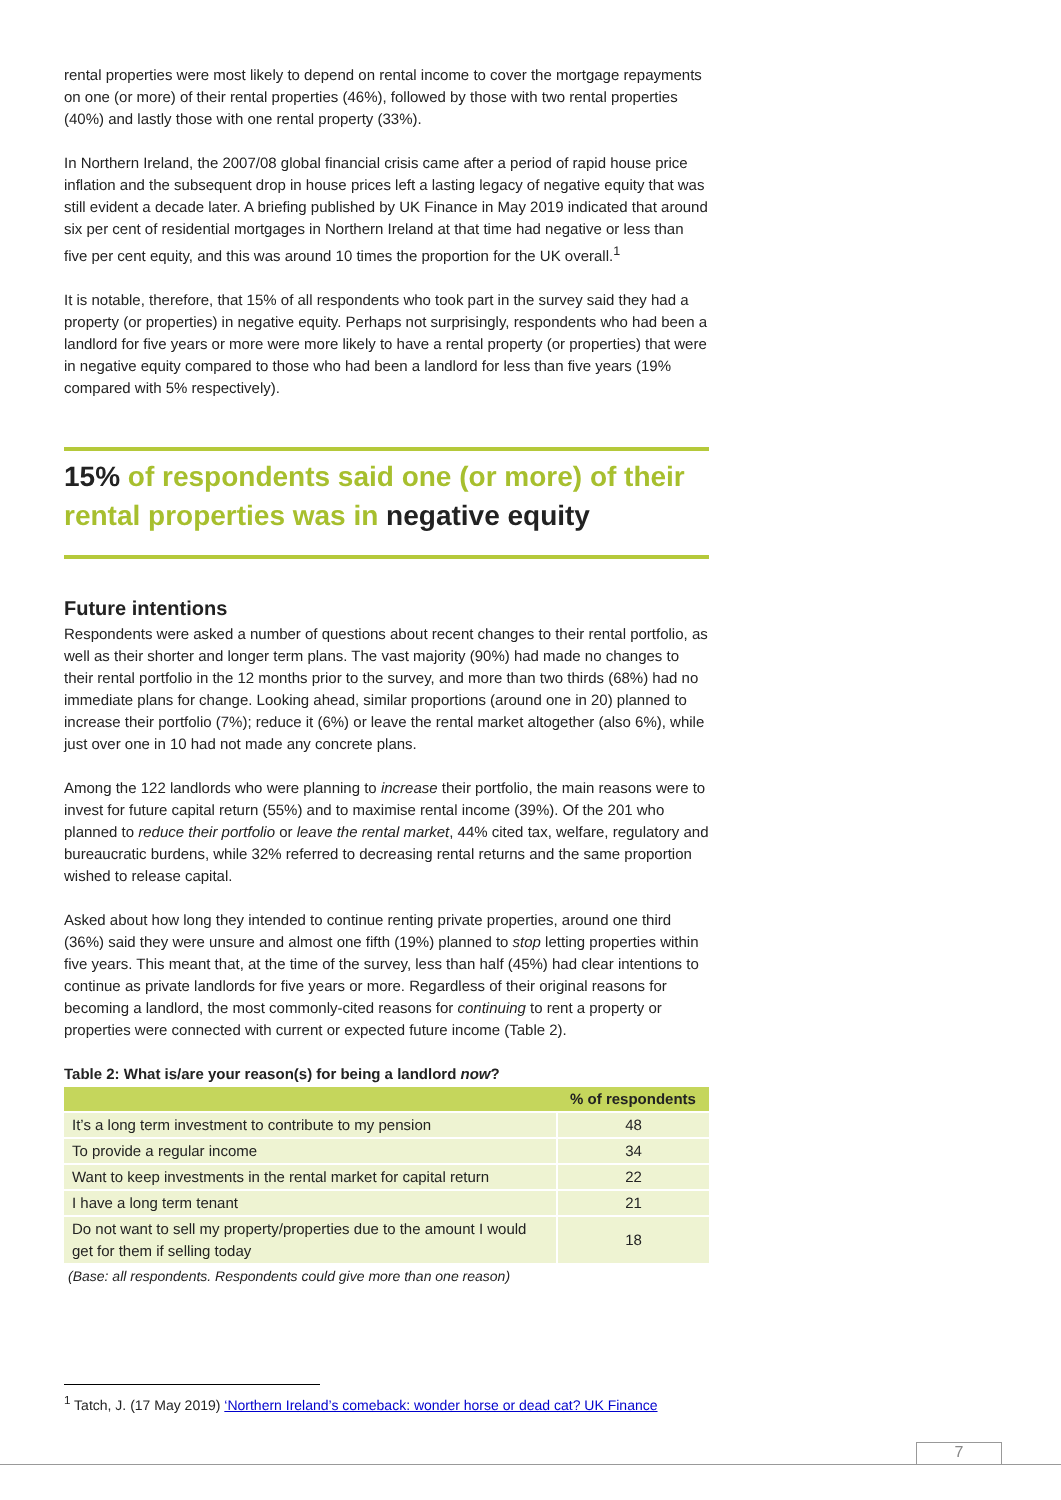rental properties were most likely to depend on rental income to cover the mortgage repayments on one (or more) of their rental properties (46%), followed by those with two rental properties (40%) and lastly those with one rental property (33%).
In Northern Ireland, the 2007/08 global financial crisis came after a period of rapid house price inflation and the subsequent drop in house prices left a lasting legacy of negative equity that was still evident a decade later. A briefing published by UK Finance in May 2019 indicated that around six per cent of residential mortgages in Northern Ireland at that time had negative or less than five per cent equity, and this was around 10 times the proportion for the UK overall.<sup>1</sup>
It is notable, therefore, that 15% of all respondents who took part in the survey said they had a property (or properties) in negative equity. Perhaps not surprisingly, respondents who had been a landlord for five years or more were more likely to have a rental property (or properties) that were in negative equity compared to those who had been a landlord for less than five years (19% compared with 5% respectively).
15% of respondents said one (or more) of their rental properties was in negative equity
Future intentions
Respondents were asked a number of questions about recent changes to their rental portfolio, as well as their shorter and longer term plans. The vast majority (90%) had made no changes to their rental portfolio in the 12 months prior to the survey, and more than two thirds (68%) had no immediate plans for change. Looking ahead, similar proportions (around one in 20) planned to increase their portfolio (7%); reduce it (6%) or leave the rental market altogether (also 6%), while just over one in 10 had not made any concrete plans.
Among the 122 landlords who were planning to increase their portfolio, the main reasons were to invest for future capital return (55%) and to maximise rental income (39%). Of the 201 who planned to reduce their portfolio or leave the rental market, 44% cited tax, welfare, regulatory and bureaucratic burdens, while 32% referred to decreasing rental returns and the same proportion wished to release capital.
Asked about how long they intended to continue renting private properties, around one third (36%) said they were unsure and almost one fifth (19%) planned to stop letting properties within five years. This meant that, at the time of the survey, less than half (45%) had clear intentions to continue as private landlords for five years or more. Regardless of their original reasons for becoming a landlord, the most commonly-cited reasons for continuing to rent a property or properties were connected with current or expected future income (Table 2).
Table 2: What is/are your reason(s) for being a landlord now?
| | % of respondents |
| --- | --- |
| It’s a long term investment to contribute to my pension | 48 |
| To provide a regular income | 34 |
| Want to keep investments in the rental market for capital return | 22 |
| I have a long term tenant | 21 |
| Do not want to sell my property/properties due to the amount I would get for them if selling today | 18 |
(Base: all respondents. Respondents could give more than one reason)
<sup>1</sup> Tatch, J. (17 May 2019) ‘Northern Ireland’s comeback: wonder horse or dead cat? UK Finance
7